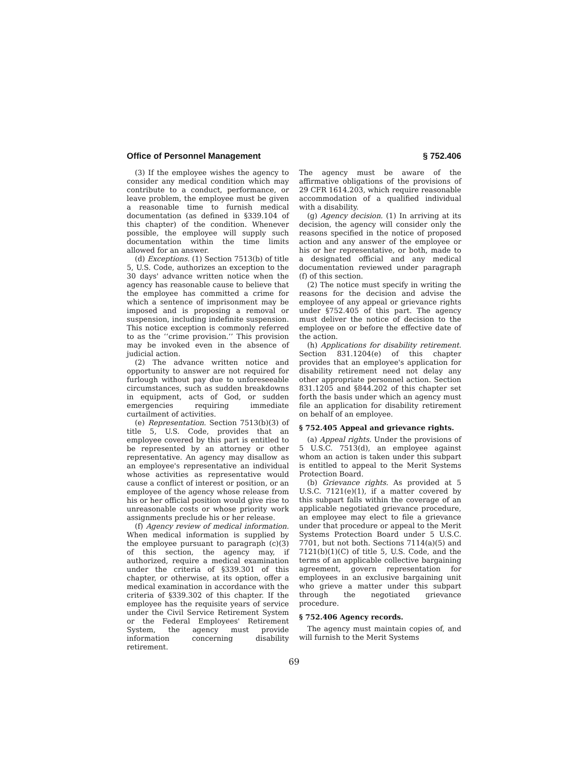Office of Personnel Management § 752.406
(3) If the employee wishes the agency to consider any medical condition which may contribute to a conduct, performance, or leave problem, the employee must be given a reasonable time to furnish medical documentation (as defined in §339.104 of this chapter) of the condition. Whenever possible, the employee will supply such documentation within the time limits allowed for an answer.
(d) Exceptions. (1) Section 7513(b) of title 5, U.S. Code, authorizes an exception to the 30 days' advance written notice when the agency has reasonable cause to believe that the employee has committed a crime for which a sentence of imprisonment may be imposed and is proposing a removal or suspension, including indefinite suspension. This notice exception is commonly referred to as the ‘‘crime provision.’’ This provision may be invoked even in the absence of judicial action.
(2) The advance written notice and opportunity to answer are not required for furlough without pay due to unforeseeable circumstances, such as sudden breakdowns in equipment, acts of God, or sudden emergencies requiring immediate curtailment of activities.
(e) Representation. Section 7513(b)(3) of title 5, U.S. Code, provides that an employee covered by this part is entitled to be represented by an attorney or other representative. An agency may disallow as an employee's representative an individual whose activities as representative would cause a conflict of interest or position, or an employee of the agency whose release from his or her official position would give rise to unreasonable costs or whose priority work assignments preclude his or her release.
(f) Agency review of medical information. When medical information is supplied by the employee pursuant to paragraph (c)(3) of this section, the agency may, if authorized, require a medical examination under the criteria of §339.301 of this chapter, or otherwise, at its option, offer a medical examination in accordance with the criteria of §339.302 of this chapter. If the employee has the requisite years of service under the Civil Service Retirement System or the Federal Employees' Retirement System, the agency must provide information concerning disability retirement.
The agency must be aware of the affirmative obligations of the provisions of 29 CFR 1614.203, which require reasonable accommodation of a qualified individual with a disability.
(g) Agency decision. (1) In arriving at its decision, the agency will consider only the reasons specified in the notice of proposed action and any answer of the employee or his or her representative, or both, made to a designated official and any medical documentation reviewed under paragraph (f) of this section.
(2) The notice must specify in writing the reasons for the decision and advise the employee of any appeal or grievance rights under §752.405 of this part. The agency must deliver the notice of decision to the employee on or before the effective date of the action.
(h) Applications for disability retirement. Section 831.1204(e) of this chapter provides that an employee's application for disability retirement need not delay any other appropriate personnel action. Section 831.1205 and §844.202 of this chapter set forth the basis under which an agency must file an application for disability retirement on behalf of an employee.
§ 752.405 Appeal and grievance rights.
(a) Appeal rights. Under the provisions of 5 U.S.C. 7513(d), an employee against whom an action is taken under this subpart is entitled to appeal to the Merit Systems Protection Board.
(b) Grievance rights. As provided at 5 U.S.C. 7121(e)(1), if a matter covered by this subpart falls within the coverage of an applicable negotiated grievance procedure, an employee may elect to file a grievance under that procedure or appeal to the Merit Systems Protection Board under 5 U.S.C. 7701, but not both. Sections 7114(a)(5) and 7121(b)(1)(C) of title 5, U.S. Code, and the terms of an applicable collective bargaining agreement, govern representation for employees in an exclusive bargaining unit who grieve a matter under this subpart through the negotiated grievance procedure.
§ 752.406 Agency records.
The agency must maintain copies of, and will furnish to the Merit Systems
69